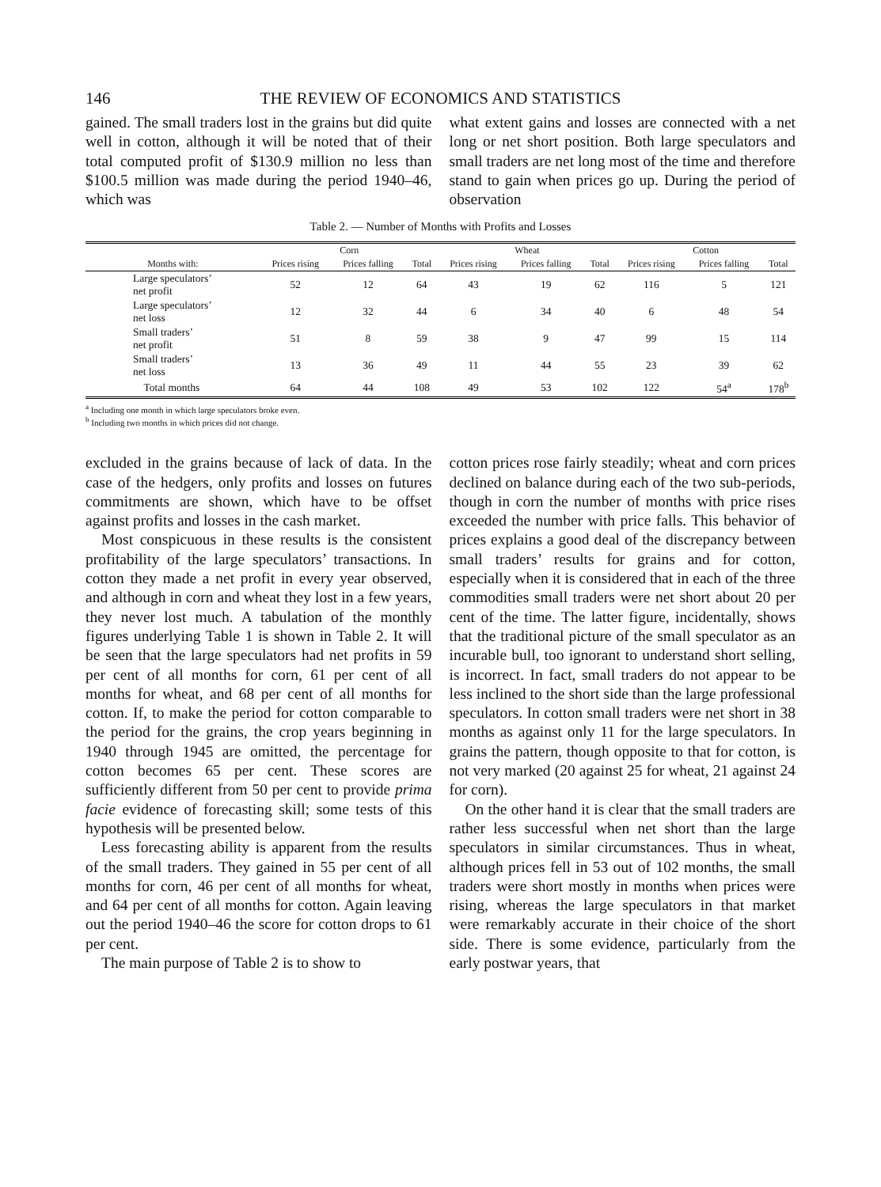146 THE REVIEW OF ECONOMICS AND STATISTICS
gained. The small traders lost in the grains but did quite well in cotton, although it will be noted that of their total computed profit of $130.9 million no less than $100.5 million was made during the period 1940–46, which was
what extent gains and losses are connected with a net long or net short position. Both large speculators and small traders are net long most of the time and therefore stand to gain when prices go up. During the period of observation
Table 2. — Number of Months with Profits and Losses
| | Corn | | | Wheat | | | Cotton | | |
| --- | --- | --- | --- | --- | --- | --- | --- | --- | --- |
| Months with: | Prices rising | Prices falling | Total | Prices rising | Prices falling | Total | Prices rising | Prices falling | Total |
| Large speculators’ net profit | 52 | 12 | 64 | 43 | 19 | 62 | 116 | 5 | 121 |
| Large speculators’ net loss | 12 | 32 | 44 | 6 | 34 | 40 | 6 | 48 | 54 |
| Small traders’ net profit | 51 | 8 | 59 | 38 | 9 | 47 | 99 | 15 | 114 |
| Small traders’ net loss | 13 | 36 | 49 | 11 | 44 | 55 | 23 | 39 | 62 |
| Total months | 64 | 44 | 108 | 49 | 53 | 102 | 122 | 54<sup>a</sup> | 178<sup>b</sup> |
<sup>a</sup> Including one month in which large speculators broke even.
<sup>b</sup> Including two months in which prices did not change.
excluded in the grains because of lack of data. In the case of the hedgers, only profits and losses on futures commitments are shown, which have to be offset against profits and losses in the cash market.
Most conspicuous in these results is the consistent profitability of the large speculators’ transactions. In cotton they made a net profit in every year observed, and although in corn and wheat they lost in a few years, they never lost much. A tabulation of the monthly figures underlying Table 1 is shown in Table 2. It will be seen that the large speculators had net profits in 59 per cent of all months for corn, 61 per cent of all months for wheat, and 68 per cent of all months for cotton. If, to make the period for cotton comparable to the period for the grains, the crop years beginning in 1940 through 1945 are omitted, the percentage for cotton becomes 65 per cent. These scores are sufficiently different from 50 per cent to provide prima facie evidence of forecasting skill; some tests of this hypothesis will be presented below.
Less forecasting ability is apparent from the results of the small traders. They gained in 55 per cent of all months for corn, 46 per cent of all months for wheat, and 64 per cent of all months for cotton. Again leaving out the period 1940–46 the score for cotton drops to 61 per cent.
The main purpose of Table 2 is to show to
cotton prices rose fairly steadily; wheat and corn prices declined on balance during each of the two sub-periods, though in corn the number of months with price rises exceeded the number with price falls. This behavior of prices explains a good deal of the discrepancy between small traders’ results for grains and for cotton, especially when it is considered that in each of the three commodities small traders were net short about 20 per cent of the time. The latter figure, incidentally, shows that the traditional picture of the small speculator as an incurable bull, too ignorant to understand short selling, is incorrect. In fact, small traders do not appear to be less inclined to the short side than the large professional speculators. In cotton small traders were net short in 38 months as against only 11 for the large speculators. In grains the pattern, though opposite to that for cotton, is not very marked (20 against 25 for wheat, 21 against 24 for corn).
On the other hand it is clear that the small traders are rather less successful when net short than the large speculators in similar circumstances. Thus in wheat, although prices fell in 53 out of 102 months, the small traders were short mostly in months when prices were rising, whereas the large speculators in that market were remarkably accurate in their choice of the short side. There is some evidence, particularly from the early postwar years, that